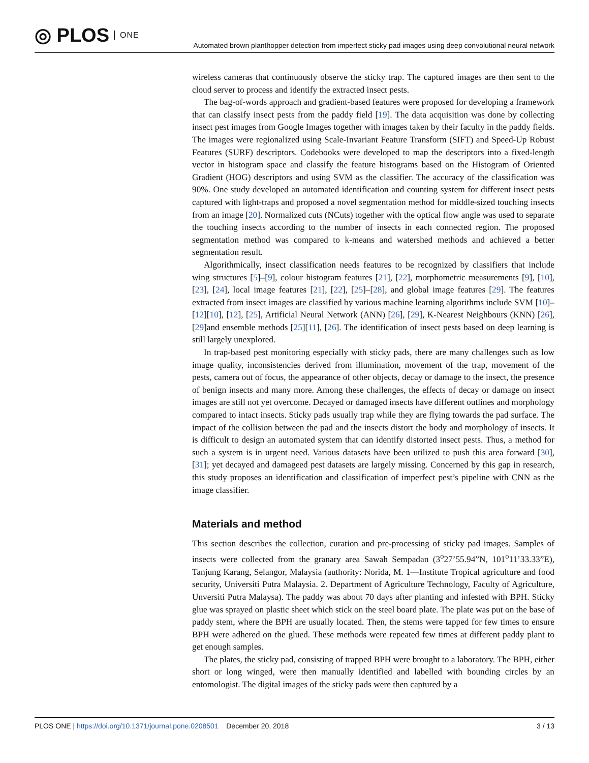◎ PLOS ONE
Automated brown planthopper detection from imperfect sticky pad images using deep convolutional neural network
wireless cameras that continuously observe the sticky trap. The captured images are then sent to the cloud server to process and identify the extracted insect pests.
The bag-of-words approach and gradient-based features were proposed for developing a framework that can classify insect pests from the paddy field [19]. The data acquisition was done by collecting insect pest images from Google Images together with images taken by their faculty in the paddy fields. The images were regionalized using Scale-Invariant Feature Transform (SIFT) and Speed-Up Robust Features (SURF) descriptors. Codebooks were developed to map the descriptors into a fixed-length vector in histogram space and classify the feature histograms based on the Histogram of Oriented Gradient (HOG) descriptors and using SVM as the classifier. The accuracy of the classification was 90%. One study developed an automated identification and counting system for different insect pests captured with light-traps and proposed a novel segmentation method for middle-sized touching insects from an image [20]. Normalized cuts (NCuts) together with the optical flow angle was used to separate the touching insects according to the number of insects in each connected region. The proposed segmentation method was compared to k-means and watershed methods and achieved a better segmentation result.
Algorithmically, insect classification needs features to be recognized by classifiers that include wing structures [5]–[9], colour histogram features [21], [22], morphometric measurements [9], [10], [23], [24], local image features [21], [22], [25]–[28], and global image features [29]. The features extracted from insect images are classified by various machine learning algorithms include SVM [10]–[12][10], [12], [25], Artificial Neural Network (ANN) [26], [29], K-Nearest Neighbours (KNN) [26], [29]and ensemble methods [25][11], [26]. The identification of insect pests based on deep learning is still largely unexplored.
In trap-based pest monitoring especially with sticky pads, there are many challenges such as low image quality, inconsistencies derived from illumination, movement of the trap, movement of the pests, camera out of focus, the appearance of other objects, decay or damage to the insect, the presence of benign insects and many more. Among these challenges, the effects of decay or damage on insect images are still not yet overcome. Decayed or damaged insects have different outlines and morphology compared to intact insects. Sticky pads usually trap while they are flying towards the pad surface. The impact of the collision between the pad and the insects distort the body and morphology of insects. It is difficult to design an automated system that can identify distorted insect pests. Thus, a method for such a system is in urgent need. Various datasets have been utilized to push this area forward [30], [31]; yet decayed and damageed pest datasets are largely missing. Concerned by this gap in research, this study proposes an identification and classification of imperfect pest’s pipeline with CNN as the image classifier.
Materials and method
This section describes the collection, curation and pre-processing of sticky pad images. Samples of insects were collected from the granary area Sawah Sempadan (3<sup>o</sup>27’55.94”N, 101<sup>o</sup>11’33.33”E), Tanjung Karang, Selangor, Malaysia (authority: Norida, M. 1—Institute Tropical agriculture and food security, Universiti Putra Malaysia. 2. Department of Agriculture Technology, Faculty of Agriculture, Unversiti Putra Malaysa). The paddy was about 70 days after planting and infested with BPH. Sticky glue was sprayed on plastic sheet which stick on the steel board plate. The plate was put on the base of paddy stem, where the BPH are usually located. Then, the stems were tapped for few times to ensure BPH were adhered on the glued. These methods were repeated few times at different paddy plant to get enough samples.
The plates, the sticky pad, consisting of trapped BPH were brought to a laboratory. The BPH, either short or long winged, were then manually identified and labelled with bounding circles by an entomologist. The digital images of the sticky pads were then captured by a
PLOS ONE | https://doi.org/10.1371/journal.pone.0208501 December 20, 2018 3 / 13